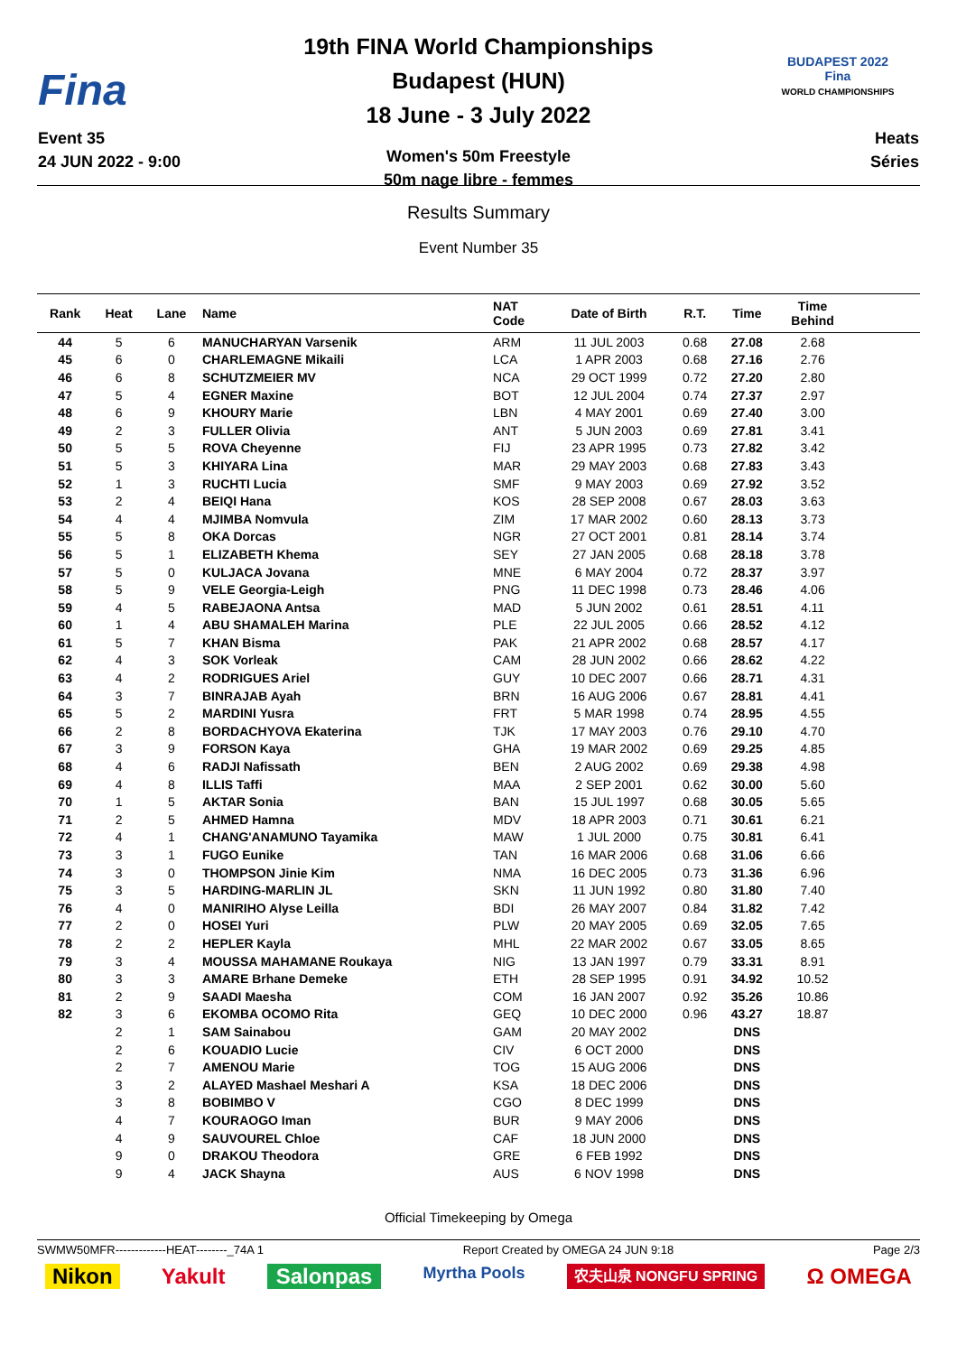Fina
Event 35
24 JUN 2022 - 9:00
19th FINA World Championships
Budapest (HUN)
18 June - 3 July 2022
Women's 50m Freestyle
50m nage libre - femmes
BUDAPEST 2022
Fina
WORLD CHAMPIONSHIPS
Heats
Séries
Results Summary
Event Number 35
| Rank | Heat | Lane | Name | NAT Code | Date of Birth | R.T. | Time | Time Behind | |
| --- | --- | --- | --- | --- | --- | --- | --- | --- | --- |
| 44 | 5 | 6 | MANUCHARYAN Varsenik | ARM | 11 JUL 2003 | 0.68 | 27.08 | 2.68 | |
| 45 | 6 | 0 | CHARLEMAGNE Mikaili | LCA | 1 APR 2003 | 0.68 | 27.16 | 2.76 | |
| 46 | 6 | 8 | SCHUTZMEIER MV | NCA | 29 OCT 1999 | 0.72 | 27.20 | 2.80 | |
| 47 | 5 | 4 | EGNER Maxine | BOT | 12 JUL 2004 | 0.74 | 27.37 | 2.97 | |
| 48 | 6 | 9 | KHOURY Marie | LBN | 4 MAY 2001 | 0.69 | 27.40 | 3.00 | |
| 49 | 2 | 3 | FULLER Olivia | ANT | 5 JUN 2003 | 0.69 | 27.81 | 3.41 | |
| 50 | 5 | 5 | ROVA Cheyenne | FIJ | 23 APR 1995 | 0.73 | 27.82 | 3.42 | |
| 51 | 5 | 3 | KHIYARA Lina | MAR | 29 MAY 2003 | 0.68 | 27.83 | 3.43 | |
| 52 | 1 | 3 | RUCHTI Lucia | SMF | 9 MAY 2003 | 0.69 | 27.92 | 3.52 | |
| 53 | 2 | 4 | BEIQI Hana | KOS | 28 SEP 2008 | 0.67 | 28.03 | 3.63 | |
| 54 | 4 | 4 | MJIMBA Nomvula | ZIM | 17 MAR 2002 | 0.60 | 28.13 | 3.73 | |
| 55 | 5 | 8 | OKA Dorcas | NGR | 27 OCT 2001 | 0.81 | 28.14 | 3.74 | |
| 56 | 5 | 1 | ELIZABETH Khema | SEY | 27 JAN 2005 | 0.68 | 28.18 | 3.78 | |
| 57 | 5 | 0 | KULJACA Jovana | MNE | 6 MAY 2004 | 0.72 | 28.37 | 3.97 | |
| 58 | 5 | 9 | VELE Georgia-Leigh | PNG | 11 DEC 1998 | 0.73 | 28.46 | 4.06 | |
| 59 | 4 | 5 | RABEJAONA Antsa | MAD | 5 JUN 2002 | 0.61 | 28.51 | 4.11 | |
| 60 | 1 | 4 | ABU SHAMALEH Marina | PLE | 22 JUL 2005 | 0.66 | 28.52 | 4.12 | |
| 61 | 5 | 7 | KHAN Bisma | PAK | 21 APR 2002 | 0.68 | 28.57 | 4.17 | |
| 62 | 4 | 3 | SOK Vorleak | CAM | 28 JUN 2002 | 0.66 | 28.62 | 4.22 | |
| 63 | 4 | 2 | RODRIGUES Ariel | GUY | 10 DEC 2007 | 0.66 | 28.71 | 4.31 | |
| 64 | 3 | 7 | BINRAJAB Ayah | BRN | 16 AUG 2006 | 0.67 | 28.81 | 4.41 | |
| 65 | 5 | 2 | MARDINI Yusra | FRT | 5 MAR 1998 | 0.74 | 28.95 | 4.55 | |
| 66 | 2 | 8 | BORDACHYOVA Ekaterina | TJK | 17 MAY 2003 | 0.76 | 29.10 | 4.70 | |
| 67 | 3 | 9 | FORSON Kaya | GHA | 19 MAR 2002 | 0.69 | 29.25 | 4.85 | |
| 68 | 4 | 6 | RADJI Nafissath | BEN | 2 AUG 2002 | 0.69 | 29.38 | 4.98 | |
| 69 | 4 | 8 | ILLIS Taffi | MAA | 2 SEP 2001 | 0.62 | 30.00 | 5.60 | |
| 70 | 1 | 5 | AKTAR Sonia | BAN | 15 JUL 1997 | 0.68 | 30.05 | 5.65 | |
| 71 | 2 | 5 | AHMED Hamna | MDV | 18 APR 2003 | 0.71 | 30.61 | 6.21 | |
| 72 | 4 | 1 | CHANG'ANAMUNO Tayamika | MAW | 1 JUL 2000 | 0.75 | 30.81 | 6.41 | |
| 73 | 3 | 1 | FUGO Eunike | TAN | 16 MAR 2006 | 0.68 | 31.06 | 6.66 | |
| 74 | 3 | 0 | THOMPSON Jinie Kim | NMA | 16 DEC 2005 | 0.73 | 31.36 | 6.96 | |
| 75 | 3 | 5 | HARDING-MARLIN JL | SKN | 11 JUN 1992 | 0.80 | 31.80 | 7.40 | |
| 76 | 4 | 0 | MANIRIHO Alyse Leilla | BDI | 26 MAY 2007 | 0.84 | 31.82 | 7.42 | |
| 77 | 2 | 0 | HOSEI Yuri | PLW | 20 MAY 2005 | 0.69 | 32.05 | 7.65 | |
| 78 | 2 | 2 | HEPLER Kayla | MHL | 22 MAR 2002 | 0.67 | 33.05 | 8.65 | |
| 79 | 3 | 4 | MOUSSA MAHAMANE Roukaya | NIG | 13 JAN 1997 | 0.79 | 33.31 | 8.91 | |
| 80 | 3 | 3 | AMARE Brhane Demeke | ETH | 28 SEP 1995 | 0.91 | 34.92 | 10.52 | |
| 81 | 2 | 9 | SAADI Maesha | COM | 16 JAN 2007 | 0.92 | 35.26 | 10.86 | |
| 82 | 3 | 6 | EKOMBA OCOMO Rita | GEQ | 10 DEC 2000 | 0.96 | 43.27 | 18.87 | |
| | 2 | 1 | SAM Sainabou | GAM | 20 MAY 2002 | | DNS | | |
| | 2 | 6 | KOUADIO Lucie | CIV | 6 OCT 2000 | | DNS | | |
| | 2 | 7 | AMENOU Marie | TOG | 15 AUG 2006 | | DNS | | |
| | 3 | 2 | ALAYED Mashael Meshari A | KSA | 18 DEC 2006 | | DNS | | |
| | 3 | 8 | BOBIMBO V | CGO | 8 DEC 1999 | | DNS | | |
| | 4 | 7 | KOURAOGO Iman | BUR | 9 MAY 2006 | | DNS | | |
| | 4 | 9 | SAUVOUREL Chloe | CAF | 18 JUN 2000 | | DNS | | |
| | 9 | 0 | DRAKOU Theodora | GRE | 6 FEB 1992 | | DNS | | |
| | 9 | 4 | JACK Shayna | AUS | 6 NOV 1998 | | DNS | | |
Official Timekeeping by Omega
SWMW50MFR-------------HEAT--------_74A 1 Report Created by OMEGA 24 JUN 9:18 Page 2/3
Nikon Yakult Salonpas Myrtha Pools 农夫山泉 NONGFU SPRING Ω OMEGA